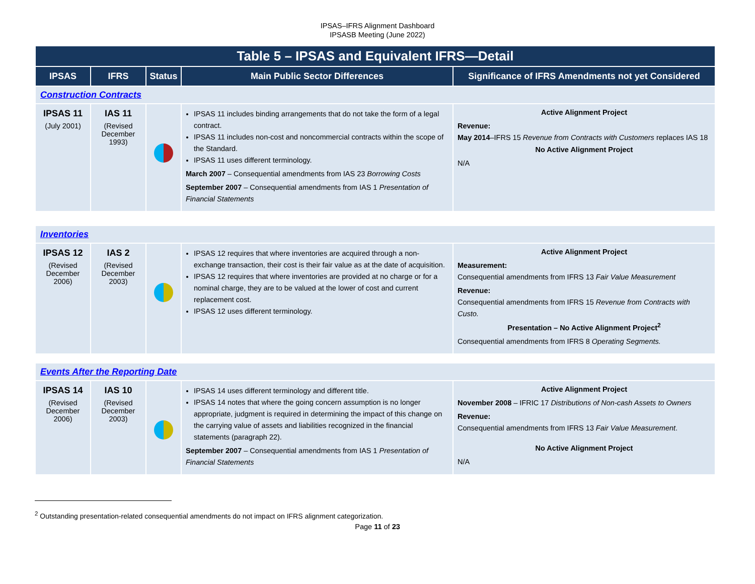IPSAS–IFRS Alignment Dashboard
IPSASB Meeting (June 2022)
| Table 5 – IPSAS and Equivalent IFRS—Detail | | | | |
| IPSAS | IFRS | Status | Main Public Sector Differences | Significance of IFRS Amendments not yet Considered |
| Construction Contracts | | | | |
| IPSAS 11 (July 2001) | IAS 11 (Revised December 1993) | | IPSAS 11 includes binding arrangements that do not take the form of a legal contract. IPSAS 11 includes non-cost and noncommercial contracts within the scope of the Standard. IPSAS 11 uses different terminology. March 2007 – Consequential amendments from IAS 23 Borrowing Costs September 2007 – Consequential amendments from IAS 1 Presentation of Financial Statements | Active Alignment Project Revenue: May 2014 –IFRS 15 Revenue from Contracts with Customers replaces IAS 18 No Active Alignment Project N/A |
| Inventories | | | | |
| IPSAS 12 (Revised December 2006) | IAS 2 (Revised December 2003) | | IPSAS 12 requires that where inventories are acquired through a non-exchange transaction, their cost is their fair value as at the date of acquisition. IPSAS 12 requires that where inventories are provided at no charge or for a nominal charge, they are to be valued at the lower of cost and current replacement cost. IPSAS 12 uses different terminology. | Active Alignment Project Measurement: Consequential amendments from IFRS 13 Fair Value Measurement Revenue: Consequential amendments from IFRS 15 Revenue from Contracts with Custo. Presentation – No Active Alignment Project<sup>2</sup> Consequential amendments from IFRS 8 Operating Segments. |
| Events After the Reporting Date | | | | |
| IPSAS 14 (Revised December 2006) | IAS 10 (Revised December 2003) | | IPSAS 14 uses different terminology and different title. IPSAS 14 notes that where the going concern assumption is no longer appropriate, judgment is required in determining the impact of this change on the carrying value of assets and liabilities recognized in the financial statements (paragraph 22). September 2007 – Consequential amendments from IAS 1 Presentation of Financial Statements | Active Alignment Project November 2008 – IFRIC 17 Distributions of Non-cash Assets to Owners Revenue: Consequential amendments from IFRS 13 Fair Value Measurement . No Active Alignment Project N/A |
<sup>2</sup> Outstanding presentation-related consequential amendments do not impact on IFRS alignment categorization.
Page 11 of 23